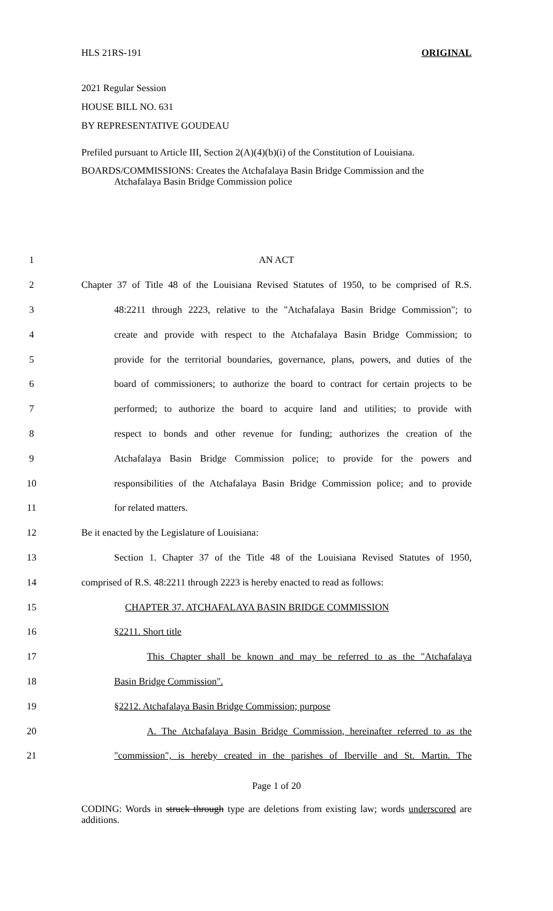HLS 21RS-191 ORIGINAL
2021 Regular Session
HOUSE BILL NO. 631
BY REPRESENTATIVE GOUDEAU
Prefiled pursuant to Article III, Section 2(A)(4)(b)(i) of the Constitution of Louisiana.
BOARDS/COMMISSIONS: Creates the Atchafalaya Basin Bridge Commission and the
Atchafalaya Basin Bridge Commission police
1 AN ACT
2 Chapter 37 of Title 48 of the Louisiana Revised Statutes of 1950, to be comprised of R.S.
3 48:2211 through 2223, relative to the "Atchafalaya Basin Bridge Commission"; to
4 create and provide with respect to the Atchafalaya Basin Bridge Commission; to
5 provide for the territorial boundaries, governance, plans, powers, and duties of the
6 board of commissioners; to authorize the board to contract for certain projects to be
7 performed; to authorize the board to acquire land and utilities; to provide with
8 respect to bonds and other revenue for funding; authorizes the creation of the
9 Atchafalaya Basin Bridge Commission police; to provide for the powers and
10 responsibilities of the Atchafalaya Basin Bridge Commission police; and to provide
11 for related matters.
12 Be it enacted by the Legislature of Louisiana:
13 Section 1. Chapter 37 of the Title 48 of the Louisiana Revised Statutes of 1950,
14 comprised of R.S. 48:2211 through 2223 is hereby enacted to read as follows:
15 CHAPTER 37. ATCHAFALAYA BASIN BRIDGE COMMISSION
16 §2211. Short title
17 This Chapter shall be known and may be referred to as the "Atchafalaya
18 Basin Bridge Commission".
19 §2212. Atchafalaya Basin Bridge Commission; purpose
20 A. The Atchafalaya Basin Bridge Commission, hereinafter referred to as the
21 "commission", is hereby created in the parishes of Iberville and St. Martin. The
Page 1 of 20
CODING: Words in struck through type are deletions from existing law; words underscored are additions.